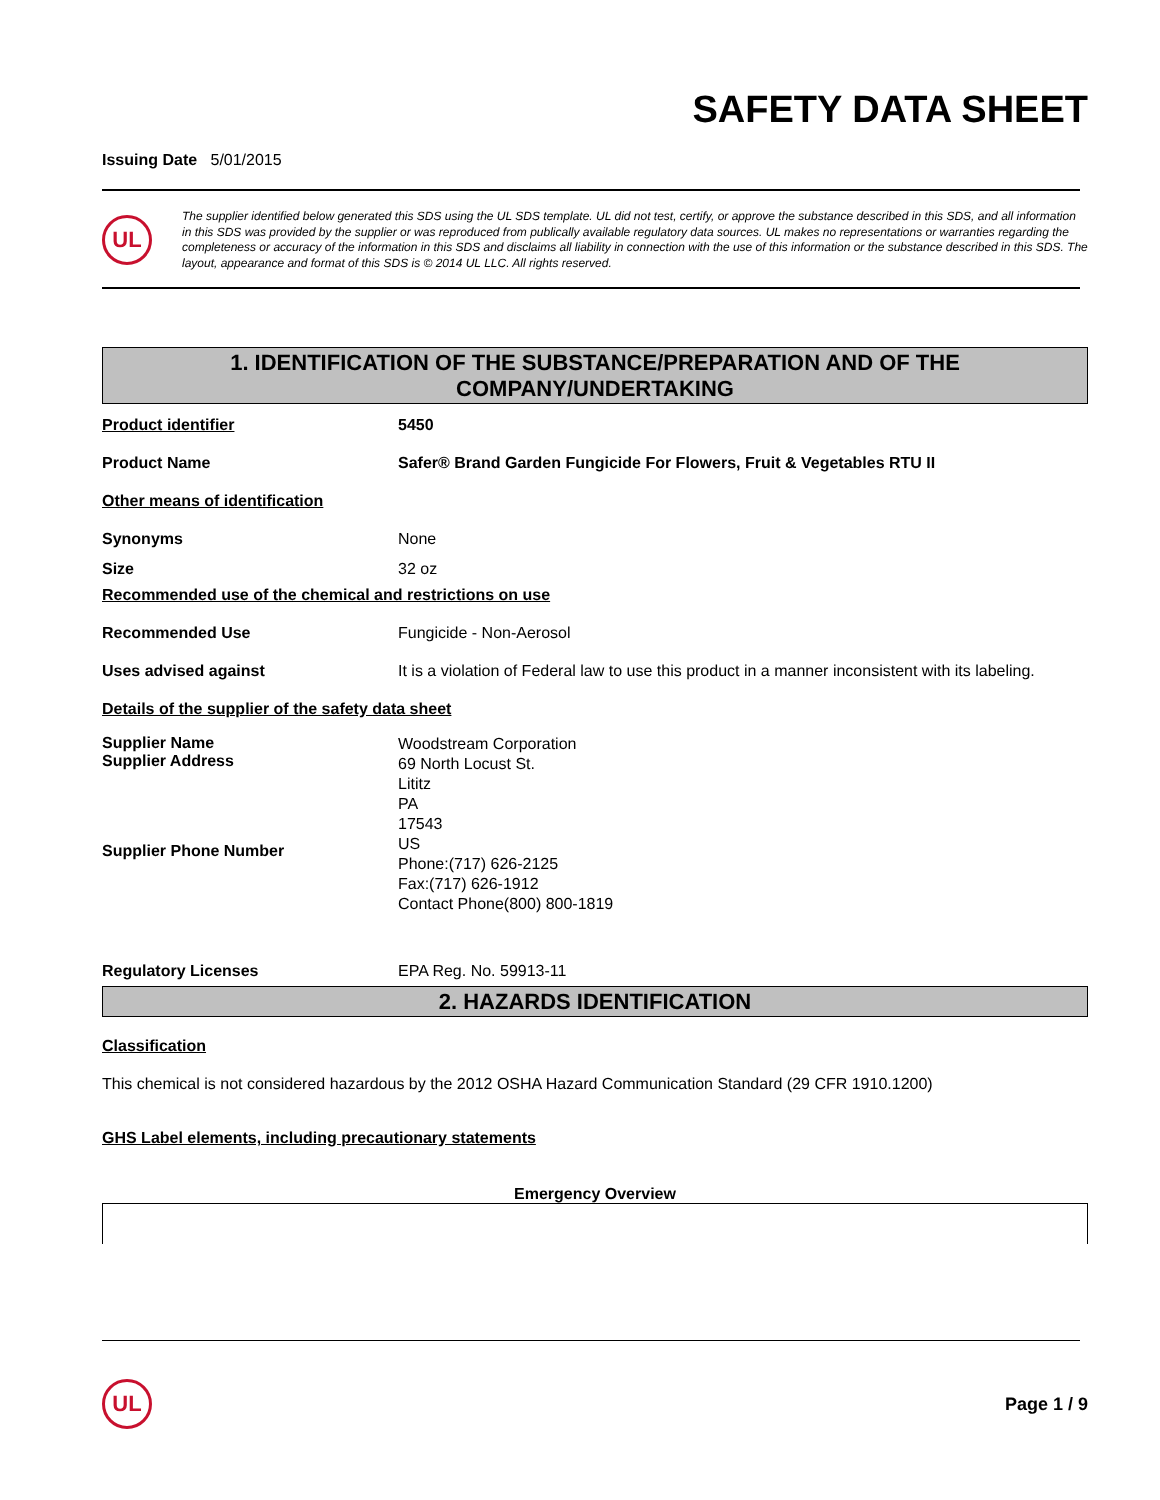SAFETY DATA SHEET
Issuing Date 5/01/2015
UL
The supplier identified below generated this SDS using the UL SDS template. UL did not test, certify, or approve the substance described in this SDS, and all information in this SDS was provided by the supplier or was reproduced from publically available regulatory data sources. UL makes no representations or warranties regarding the completeness or accuracy of the information in this SDS and disclaims all liability in connection with the use of this information or the substance described in this SDS. The layout, appearance and format of this SDS is © 2014 UL LLC. All rights reserved.
1. IDENTIFICATION OF THE SUBSTANCE/PREPARATION AND OF THE COMPANY/UNDERTAKING
Product identifier 5450
Product Name Safer® Brand Garden Fungicide For Flowers, Fruit & Vegetables RTU II
Other means of identification
Synonyms None
Size 32 oz
Recommended use of the chemical and restrictions on use
Recommended Use Fungicide - Non-Aerosol
Uses advised against It is a violation of Federal law to use this product in a manner inconsistent with its labeling.
Details of the supplier of the safety data sheet
Supplier Name
Supplier Address
Supplier Phone Number
Woodstream Corporation
69 North Locust St.
Lititz
PA
17543
US
Phone:(717) 626-2125
Fax:(717) 626-1912
Contact Phone(800) 800-1819
Regulatory Licenses EPA Reg. No. 59913-11
2. HAZARDS IDENTIFICATION
Classification
This chemical is not considered hazardous by the 2012 OSHA Hazard Communication Standard (29 CFR 1910.1200)
GHS Label elements, including precautionary statements
Emergency Overview
UL
Page 1 / 9